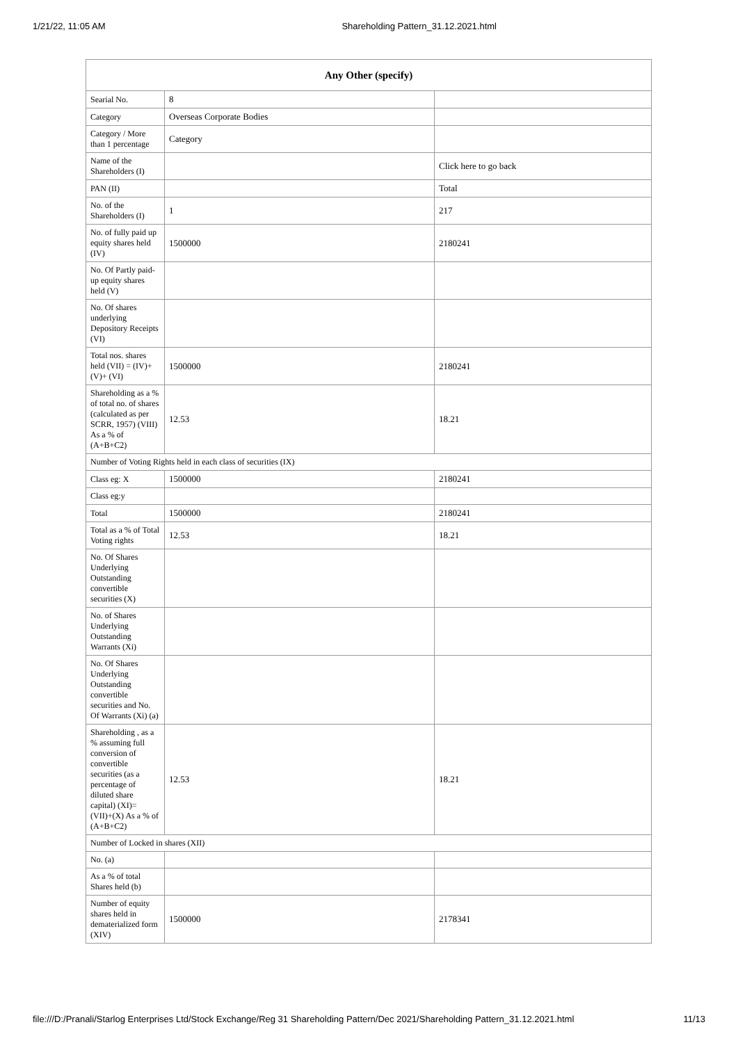1/21/22, 11:05 AM Shareholding Pattern_31.12.2021.html
| Any Other (specify) | | |
| --- | --- | --- |
| Searial No. | 8 | |
| Category | Overseas Corporate Bodies | |
| Category / More than 1 percentage | Category | |
| Name of the Shareholders (I) | | Click here to go back |
| PAN (II) | | Total |
| No. of the Shareholders (I) | 1 | 217 |
| No. of fully paid up equity shares held (IV) | 1500000 | 2180241 |
| No. Of Partly paid-up equity shares held (V) | | |
| No. Of shares underlying Depository Receipts (VI) | | |
| Total nos. shares held (VII) = (IV)+(V)+ (VI) | 1500000 | 2180241 |
| Shareholding as a % of total no. of shares (calculated as per SCRR, 1957) (VIII) As a % of (A+B+C2) | 12.53 | 18.21 |
| Number of Voting Rights held in each class of securities (IX) | | |
| Class eg: X | 1500000 | 2180241 |
| Class eg:y | | |
| Total | 1500000 | 2180241 |
| Total as a % of Total Voting rights | 12.53 | 18.21 |
| No. Of Shares Underlying Outstanding convertible securities (X) | | |
| No. of Shares Underlying Outstanding Warrants (Xi) | | |
| No. Of Shares Underlying Outstanding convertible securities and No. Of Warrants (Xi) (a) | | |
| Shareholding , as a % assuming full conversion of convertible securities (as a percentage of diluted share capital) (XI)= (VII)+(X) As a % of (A+B+C2) | 12.53 | 18.21 |
| Number of Locked in shares (XII) | | |
| No. (a) | | |
| As a % of total Shares held (b) | | |
| Number of equity shares held in dematerialized form (XIV) | 1500000 | 2178341 |
file:///D:/Pranali/Starlog Enterprises Ltd/Stock Exchange/Reg 31 Shareholding Pattern/Dec 2021/Shareholding Pattern_31.12.2021.html 11/13